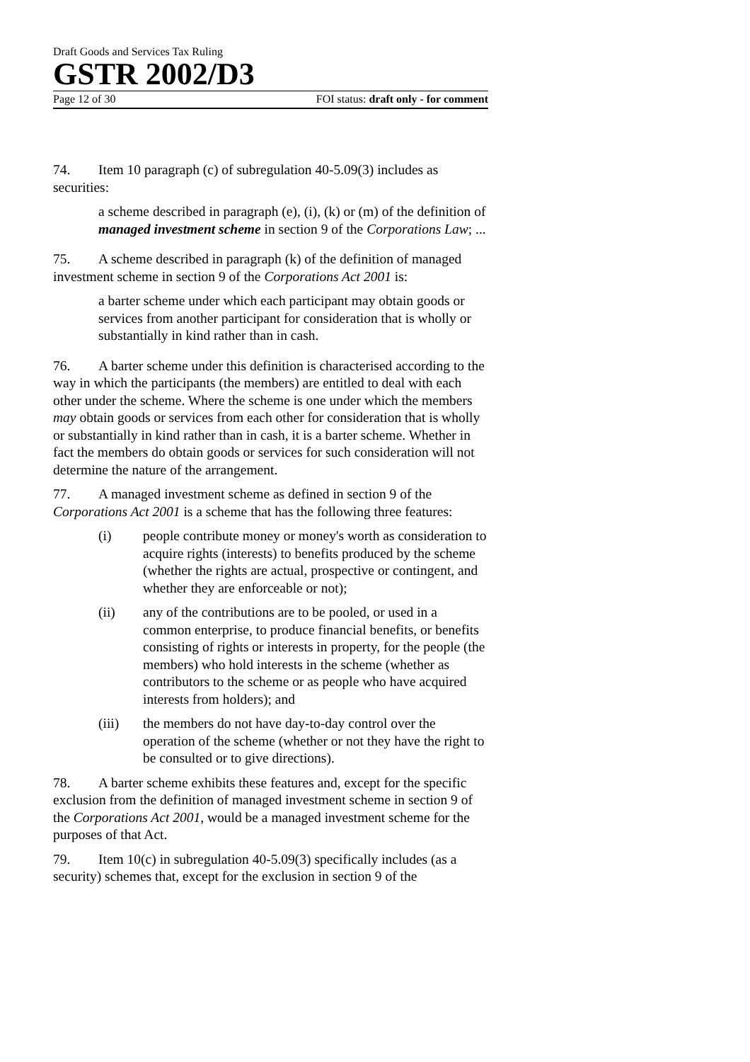Draft Goods and Services Tax Ruling
GSTR 2002/D3
Page 12 of 30 FOI status: draft only - for comment
74. Item 10 paragraph (c) of subregulation 40-5.09(3) includes as securities:
a scheme described in paragraph (e), (i), (k) or (m) of the definition of managed investment scheme in section 9 of the Corporations Law; ...
75. A scheme described in paragraph (k) of the definition of managed investment scheme in section 9 of the Corporations Act 2001 is:
a barter scheme under which each participant may obtain goods or services from another participant for consideration that is wholly or substantially in kind rather than in cash.
76. A barter scheme under this definition is characterised according to the way in which the participants (the members) are entitled to deal with each other under the scheme. Where the scheme is one under which the members may obtain goods or services from each other for consideration that is wholly or substantially in kind rather than in cash, it is a barter scheme. Whether in fact the members do obtain goods or services for such consideration will not determine the nature of the arrangement.
77. A managed investment scheme as defined in section 9 of the Corporations Act 2001 is a scheme that has the following three features:
(i) people contribute money or money's worth as consideration to acquire rights (interests) to benefits produced by the scheme (whether the rights are actual, prospective or contingent, and whether they are enforceable or not);
(ii) any of the contributions are to be pooled, or used in a common enterprise, to produce financial benefits, or benefits consisting of rights or interests in property, for the people (the members) who hold interests in the scheme (whether as contributors to the scheme or as people who have acquired interests from holders); and
(iii) the members do not have day-to-day control over the operation of the scheme (whether or not they have the right to be consulted or to give directions).
78. A barter scheme exhibits these features and, except for the specific exclusion from the definition of managed investment scheme in section 9 of the Corporations Act 2001, would be a managed investment scheme for the purposes of that Act.
79. Item 10(c) in subregulation 40-5.09(3) specifically includes (as a security) schemes that, except for the exclusion in section 9 of the